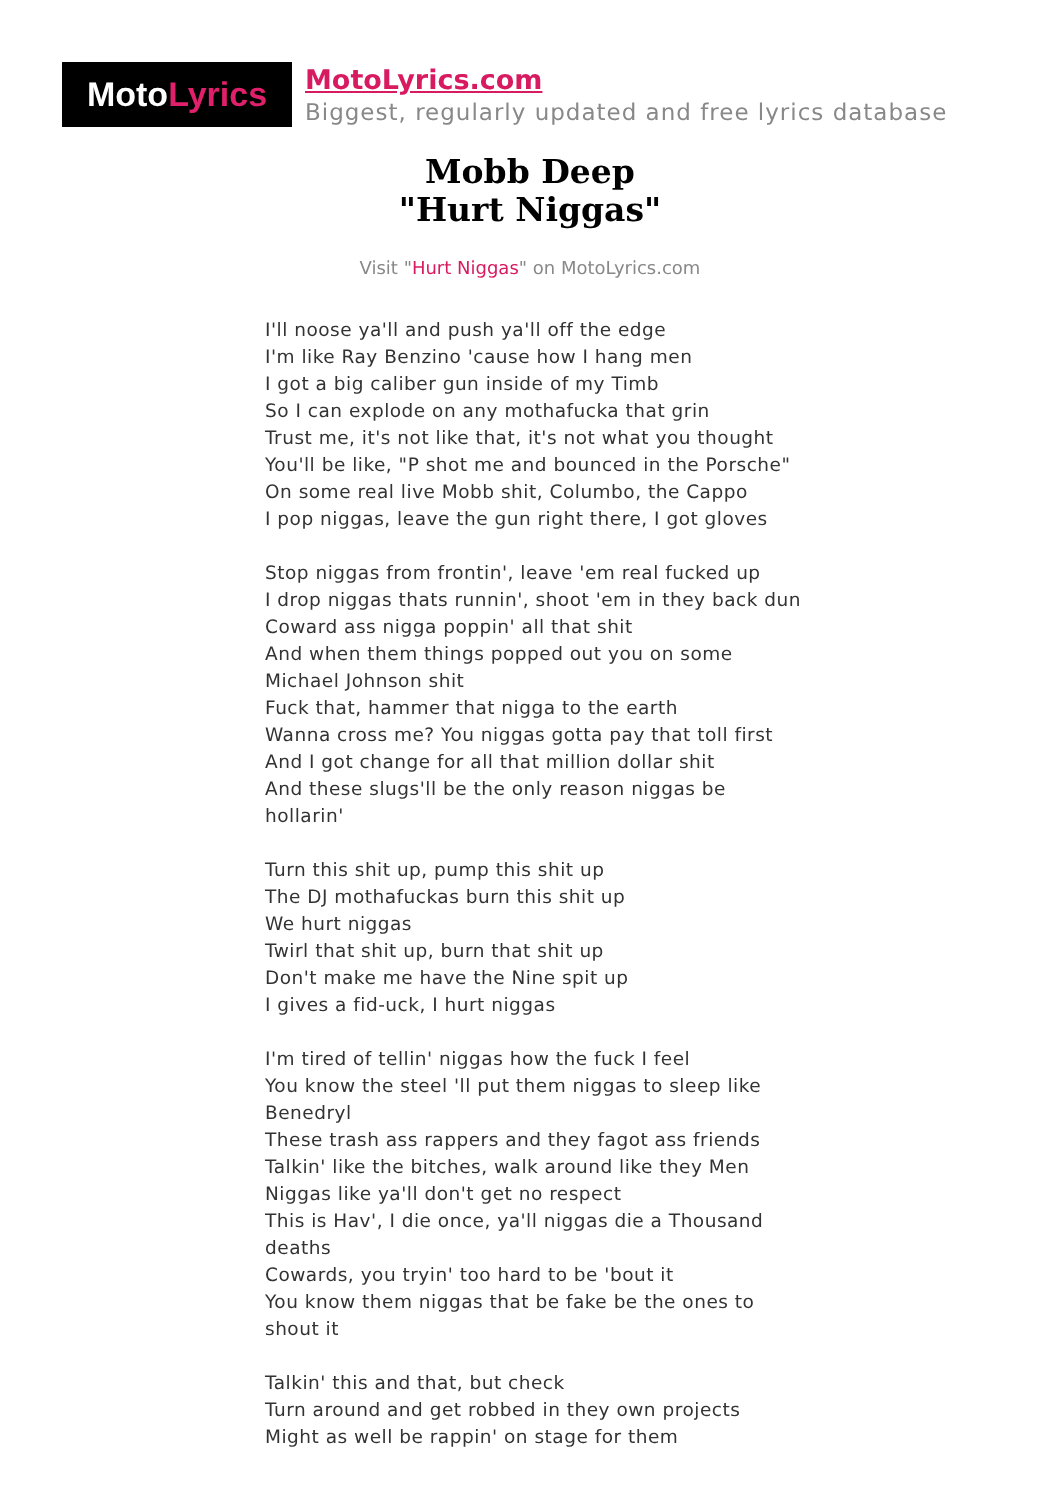Moto Lyrics
MotoLyrics.com
Biggest, regularly updated and free lyrics database
Mobb Deep
"Hurt Niggas"
Visit "Hurt Niggas" on MotoLyrics.com
I'll noose ya'll and push ya'll off the edge
I'm like Ray Benzino 'cause how I hang men
I got a big caliber gun inside of my Timb
So I can explode on any mothafucka that grin
Trust me, it's not like that, it's not what you thought
You'll be like, "P shot me and bounced in the Porsche"
On some real live Mobb shit, Columbo, the Cappo
I pop niggas, leave the gun right there, I got gloves
Stop niggas from frontin', leave 'em real fucked up
I drop niggas thats runnin', shoot 'em in they back dun
Coward ass nigga poppin' all that shit
And when them things popped out you on some Michael Johnson shit
Fuck that, hammer that nigga to the earth
Wanna cross me? You niggas gotta pay that toll first
And I got change for all that million dollar shit
And these slugs'll be the only reason niggas be hollarin'
Turn this shit up, pump this shit up
The DJ mothafuckas burn this shit up
We hurt niggas
Twirl that shit up, burn that shit up
Don't make me have the Nine spit up
I gives a fid-uck, I hurt niggas
I'm tired of tellin' niggas how the fuck I feel
You know the steel 'll put them niggas to sleep like Benedryl
These trash ass rappers and they fagot ass friends
Talkin' like the bitches, walk around like they Men
Niggas like ya'll don't get no respect
This is Hav', I die once, ya'll niggas die a Thousand deaths
Cowards, you tryin' too hard to be 'bout it
You know them niggas that be fake be the ones to shout it
Talkin' this and that, but check
Turn around and get robbed in they own projects
Might as well be rappin' on stage for them